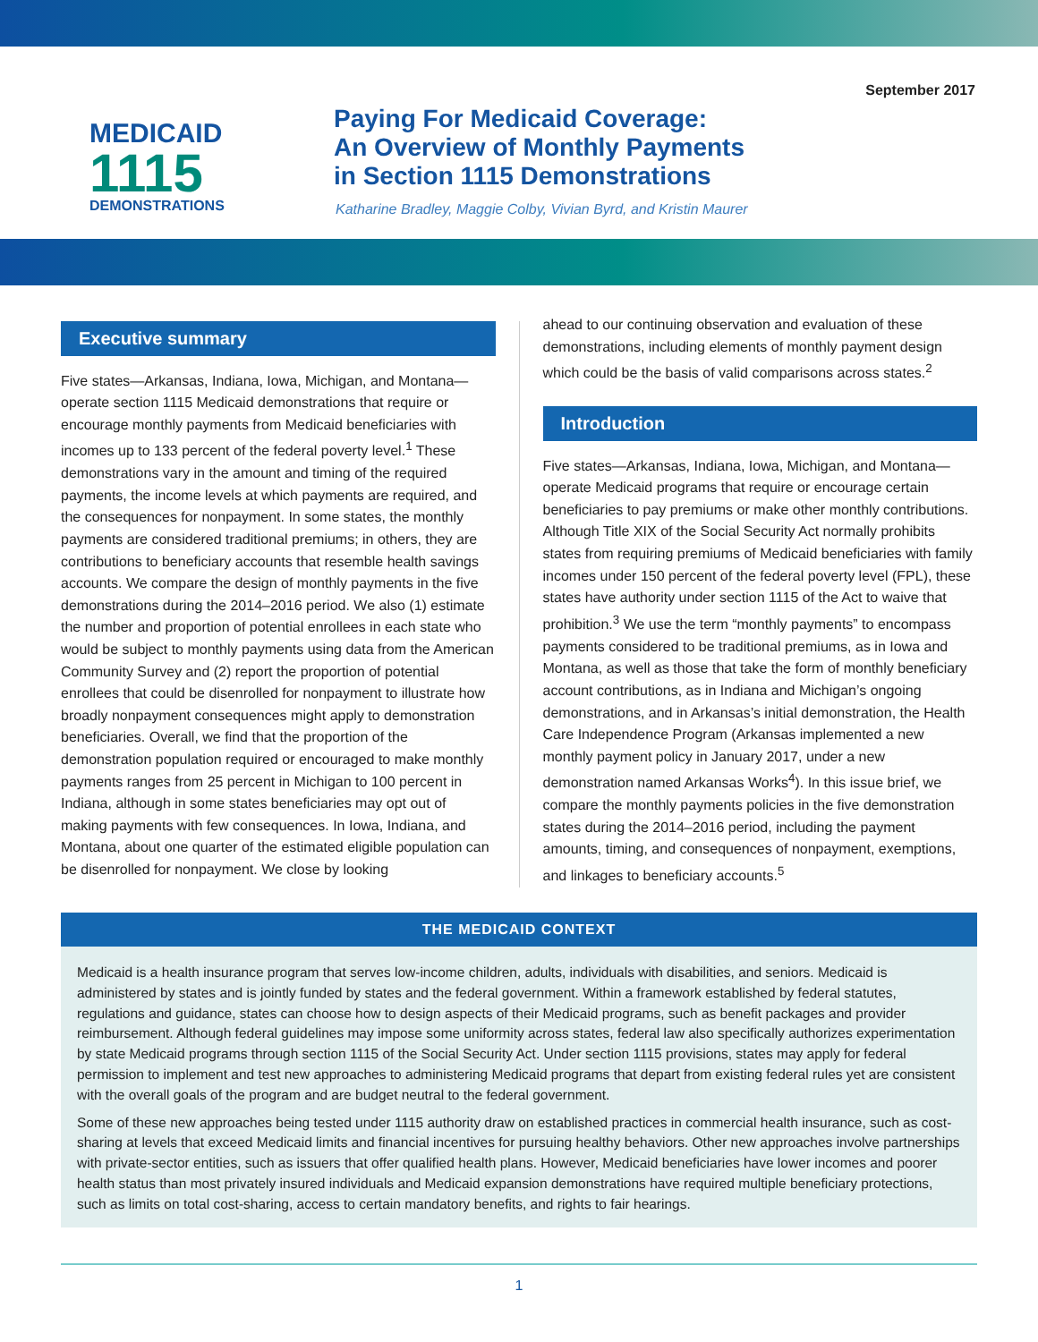MEDICAID
1115
DEMONSTRATIONS
Paying For Medicaid Coverage:
An Overview of Monthly Payments
in Section 1115 Demonstrations
Katharine Bradley, Maggie Colby, Vivian Byrd, and Kristin Maurer
September 2017
Executive summary
Five states—Arkansas, Indiana, Iowa, Michigan, and Montana—operate section 1115 Medicaid demonstrations that require or encourage monthly payments from Medicaid beneficiaries with incomes up to 133 percent of the federal poverty level.<sup>1</sup> These demonstrations vary in the amount and timing of the required payments, the income levels at which payments are required, and the consequences for nonpayment. In some states, the monthly payments are considered traditional premiums; in others, they are contributions to beneficiary accounts that resemble health savings accounts. We compare the design of monthly payments in the five demonstrations during the 2014–2016 period. We also (1) estimate the number and proportion of potential enrollees in each state who would be subject to monthly payments using data from the American Community Survey and (2) report the proportion of potential enrollees that could be disenrolled for nonpayment to illustrate how broadly nonpayment consequences might apply to demonstration beneficiaries. Overall, we find that the proportion of the demonstration population required or encouraged to make monthly payments ranges from 25 percent in Michigan to 100 percent in Indiana, although in some states beneficiaries may opt out of making payments with few consequences. In Iowa, Indiana, and Montana, about one quarter of the estimated eligible population can be disenrolled for nonpayment. We close by looking
ahead to our continuing observation and evaluation of these demonstrations, including elements of monthly payment design which could be the basis of valid comparisons across states.<sup>2</sup>
Introduction
Five states—Arkansas, Indiana, Iowa, Michigan, and Montana—operate Medicaid programs that require or encourage certain beneficiaries to pay premiums or make other monthly contributions. Although Title XIX of the Social Security Act normally prohibits states from requiring premiums of Medicaid beneficiaries with family incomes under 150 percent of the federal poverty level (FPL), these states have authority under section 1115 of the Act to waive that prohibition.<sup>3</sup> We use the term “monthly payments” to encompass payments considered to be traditional premiums, as in Iowa and Montana, as well as those that take the form of monthly beneficiary account contributions, as in Indiana and Michigan’s ongoing demonstrations, and in Arkansas’s initial demonstration, the Health Care Independence Program (Arkansas implemented a new monthly payment policy in January 2017, under a new demonstration named Arkansas Works<sup>4</sup>). In this issue brief, we compare the monthly payments policies in the five demonstration states during the 2014–2016 period, including the payment amounts, timing, and consequences of nonpayment, exemptions, and linkages to beneficiary accounts.<sup>5</sup>
THE MEDICAID CONTEXT
Medicaid is a health insurance program that serves low-income children, adults, individuals with disabilities, and seniors. Medicaid is administered by states and is jointly funded by states and the federal government. Within a framework established by federal statutes, regulations and guidance, states can choose how to design aspects of their Medicaid programs, such as benefit packages and provider reimbursement. Although federal guidelines may impose some uniformity across states, federal law also specifically authorizes experimentation by state Medicaid programs through section 1115 of the Social Security Act. Under section 1115 provisions, states may apply for federal permission to implement and test new approaches to administering Medicaid programs that depart from existing federal rules yet are consistent with the overall goals of the program and are budget neutral to the federal government.
Some of these new approaches being tested under 1115 authority draw on established practices in commercial health insurance, such as cost-sharing at levels that exceed Medicaid limits and financial incentives for pursuing healthy behaviors. Other new approaches involve partnerships with private-sector entities, such as issuers that offer qualified health plans. However, Medicaid beneficiaries have lower incomes and poorer health status than most privately insured individuals and Medicaid expansion demonstrations have required multiple beneficiary protections, such as limits on total cost-sharing, access to certain mandatory benefits, and rights to fair hearings.
1